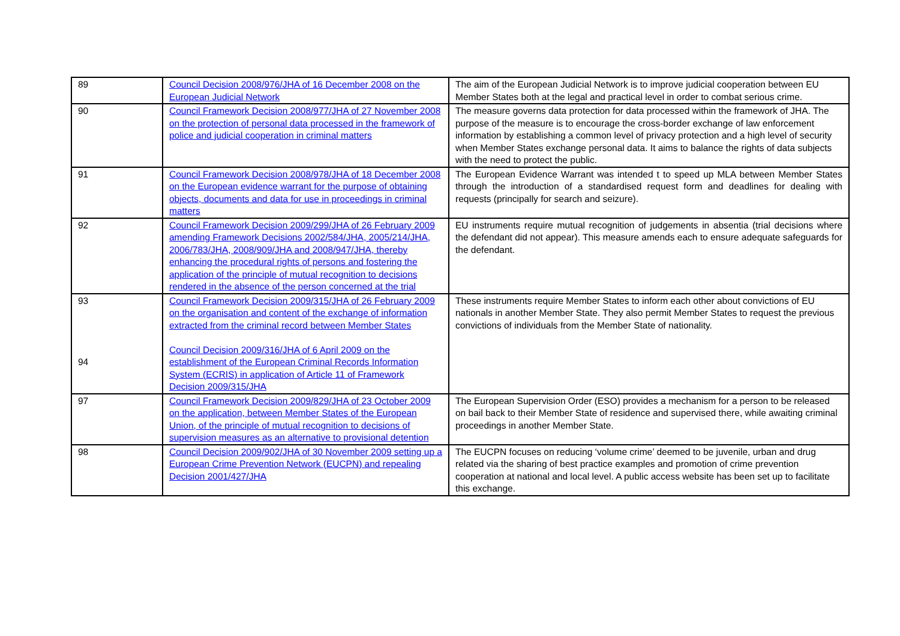| 89 | Council Decision 2008/976/JHA of 16 December 2008 on the European Judicial Network | The aim of the European Judicial Network is to improve judicial cooperation between EU Member States both at the legal and practical level in order to combat serious crime. |
| 90 | Council Framework Decision 2008/977/JHA of 27 November 2008 on the protection of personal data processed in the framework of police and judicial cooperation in criminal matters | The measure governs data protection for data processed within the framework of JHA. The purpose of the measure is to encourage the cross-border exchange of law enforcement information by establishing a common level of privacy protection and a high level of security when Member States exchange personal data. It aims to balance the rights of data subjects with the need to protect the public. |
| 91 | Council Framework Decision 2008/978/JHA of 18 December 2008 on the European evidence warrant for the purpose of obtaining objects, documents and data for use in proceedings in criminal matters | The European Evidence Warrant was intended t to speed up MLA between Member States through the introduction of a standardised request form and deadlines for dealing with requests (principally for search and seizure). |
| 92 | Council Framework Decision 2009/299/JHA of 26 February 2009 amending Framework Decisions 2002/584/JHA, 2005/214/JHA, 2006/783/JHA, 2008/909/JHA and 2008/947/JHA, thereby enhancing the procedural rights of persons and fostering the application of the principle of mutual recognition to decisions rendered in the absence of the person concerned at the trial | EU instruments require mutual recognition of judgements in absentia (trial decisions where the defendant did not appear). This measure amends each to ensure adequate safeguards for the defendant. |
| 93 94 | Council Framework Decision 2009/315/JHA of 26 February 2009 on the organisation and content of the exchange of information extracted from the criminal record between Member States Council Decision 2009/316/JHA of 6 April 2009 on the establishment of the European Criminal Records Information System (ECRIS) in application of Article 11 of Framework Decision 2009/315/JHA | These instruments require Member States to inform each other about convictions of EU nationals in another Member State. They also permit Member States to request the previous convictions of individuals from the Member State of nationality. |
| 97 | Council Framework Decision 2009/829/JHA of 23 October 2009 on the application, between Member States of the European Union, of the principle of mutual recognition to decisions of supervision measures as an alternative to provisional detention | The European Supervision Order (ESO) provides a mechanism for a person to be released on bail back to their Member State of residence and supervised there, while awaiting criminal proceedings in another Member State. |
| 98 | Council Decision 2009/902/JHA of 30 November 2009 setting up a European Crime Prevention Network (EUCPN) and repealing Decision 2001/427/JHA | The EUCPN focuses on reducing ‘volume crime’ deemed to be juvenile, urban and drug related via the sharing of best practice examples and promotion of crime prevention cooperation at national and local level. A public access website has been set up to facilitate this exchange. |